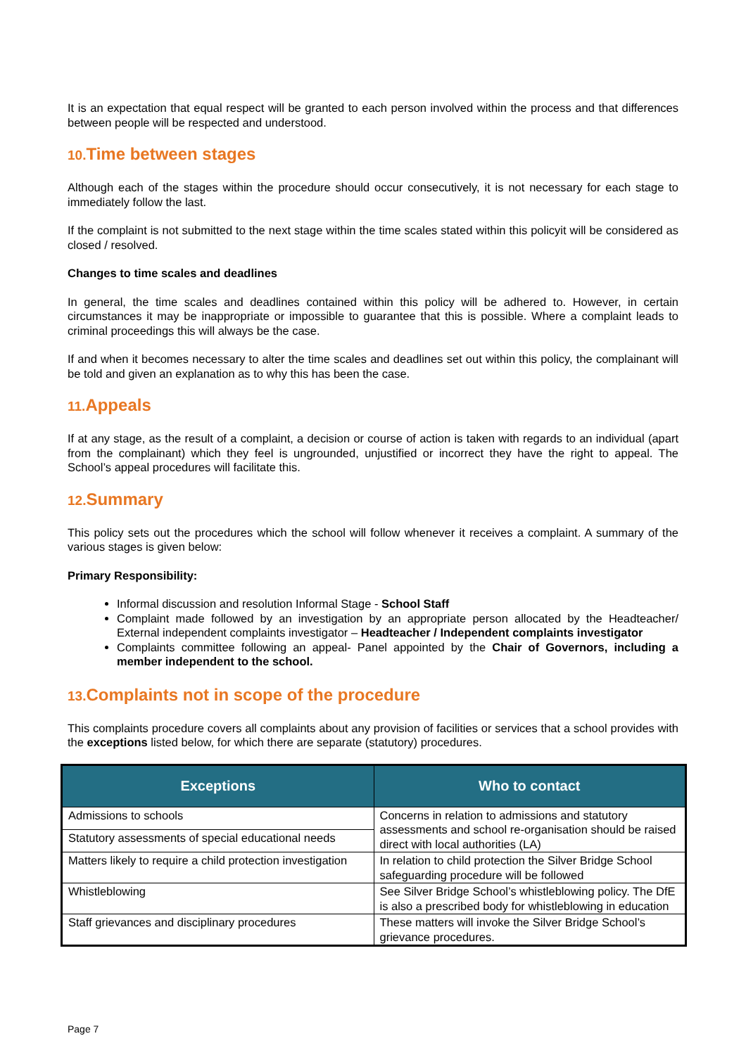It is an expectation that equal respect will be granted to each person involved within the process and that differences between people will be respected and understood.
10. Time between stages
Although each of the stages within the procedure should occur consecutively, it is not necessary for each stage to immediately follow the last.
If the complaint is not submitted to the next stage within the time scales stated within this policyit will be considered as closed / resolved.
Changes to time scales and deadlines
In general, the time scales and deadlines contained within this policy will be adhered to. However, in certain circumstances it may be inappropriate or impossible to guarantee that this is possible. Where a complaint leads to criminal proceedings this will always be the case.
If and when it becomes necessary to alter the time scales and deadlines set out within this policy, the complainant will be told and given an explanation as to why this has been the case.
11. Appeals
If at any stage, as the result of a complaint, a decision or course of action is taken with regards to an individual (apart from the complainant) which they feel is ungrounded, unjustified or incorrect they have the right to appeal. The School’s appeal procedures will facilitate this.
12. Summary
This policy sets out the procedures which the school will follow whenever it receives a complaint. A summary of the various stages is given below:
Primary Responsibility:
Informal discussion and resolution Informal Stage - School Staff
Complaint made followed by an investigation by an appropriate person allocated by the Headteacher/ External independent complaints investigator – Headteacher / Independent complaints investigator
Complaints committee following an appeal- Panel appointed by the Chair of Governors, including a member independent to the school.
13. Complaints not in scope of the procedure
This complaints procedure covers all complaints about any provision of facilities or services that a school provides with the exceptions listed below, for which there are separate (statutory) procedures.
| Exceptions | Who to contact |
| --- | --- |
| Admissions to schools | Concerns in relation to admissions and statutory assessments and school re-organisation should be raised direct with local authorities (LA) |
| Statutory assessments of special educational needs | |
| Matters likely to require a child protection investigation | In relation to child protection the Silver Bridge School safeguarding procedure will be followed |
| Whistleblowing | See Silver Bridge School’s whistleblowing policy. The DfE is also a prescribed body for whistleblowing in education |
| Staff grievances and disciplinary procedures | These matters will invoke the Silver Bridge School’s grievance procedures. |
Page 7